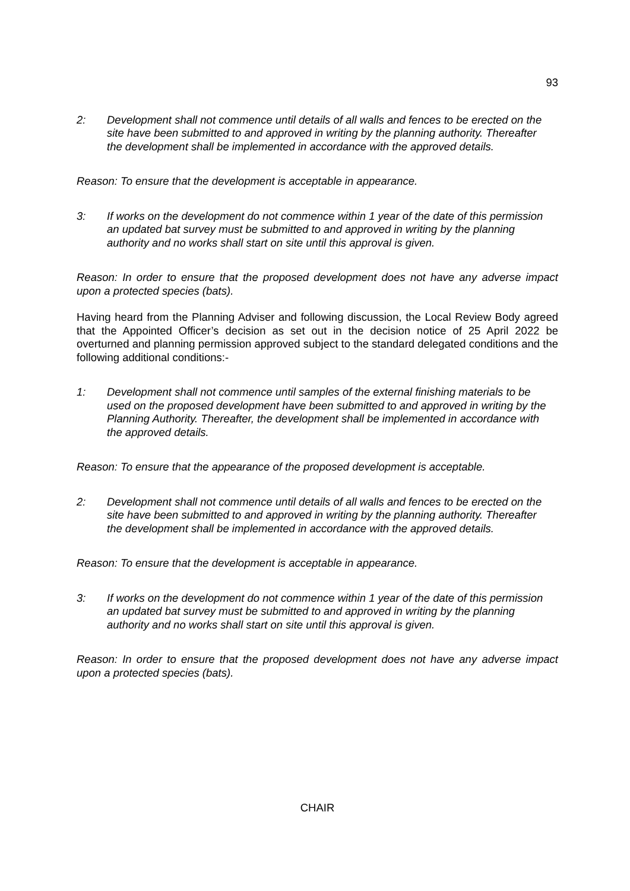93
2: Development shall not commence until details of all walls and fences to be erected on the site have been submitted to and approved in writing by the planning authority. Thereafter the development shall be implemented in accordance with the approved details.
Reason: To ensure that the development is acceptable in appearance.
3: If works on the development do not commence within 1 year of the date of this permission an updated bat survey must be submitted to and approved in writing by the planning authority and no works shall start on site until this approval is given.
Reason: In order to ensure that the proposed development does not have any adverse impact upon a protected species (bats).
Having heard from the Planning Adviser and following discussion, the Local Review Body agreed that the Appointed Officer’s decision as set out in the decision notice of 25 April 2022 be overturned and planning permission approved subject to the standard delegated conditions and the following additional conditions:-
1: Development shall not commence until samples of the external finishing materials to be used on the proposed development have been submitted to and approved in writing by the Planning Authority. Thereafter, the development shall be implemented in accordance with the approved details.
Reason: To ensure that the appearance of the proposed development is acceptable.
2: Development shall not commence until details of all walls and fences to be erected on the site have been submitted to and approved in writing by the planning authority. Thereafter the development shall be implemented in accordance with the approved details.
Reason: To ensure that the development is acceptable in appearance.
3: If works on the development do not commence within 1 year of the date of this permission an updated bat survey must be submitted to and approved in writing by the planning authority and no works shall start on site until this approval is given.
Reason: In order to ensure that the proposed development does not have any adverse impact upon a protected species (bats).
CHAIR